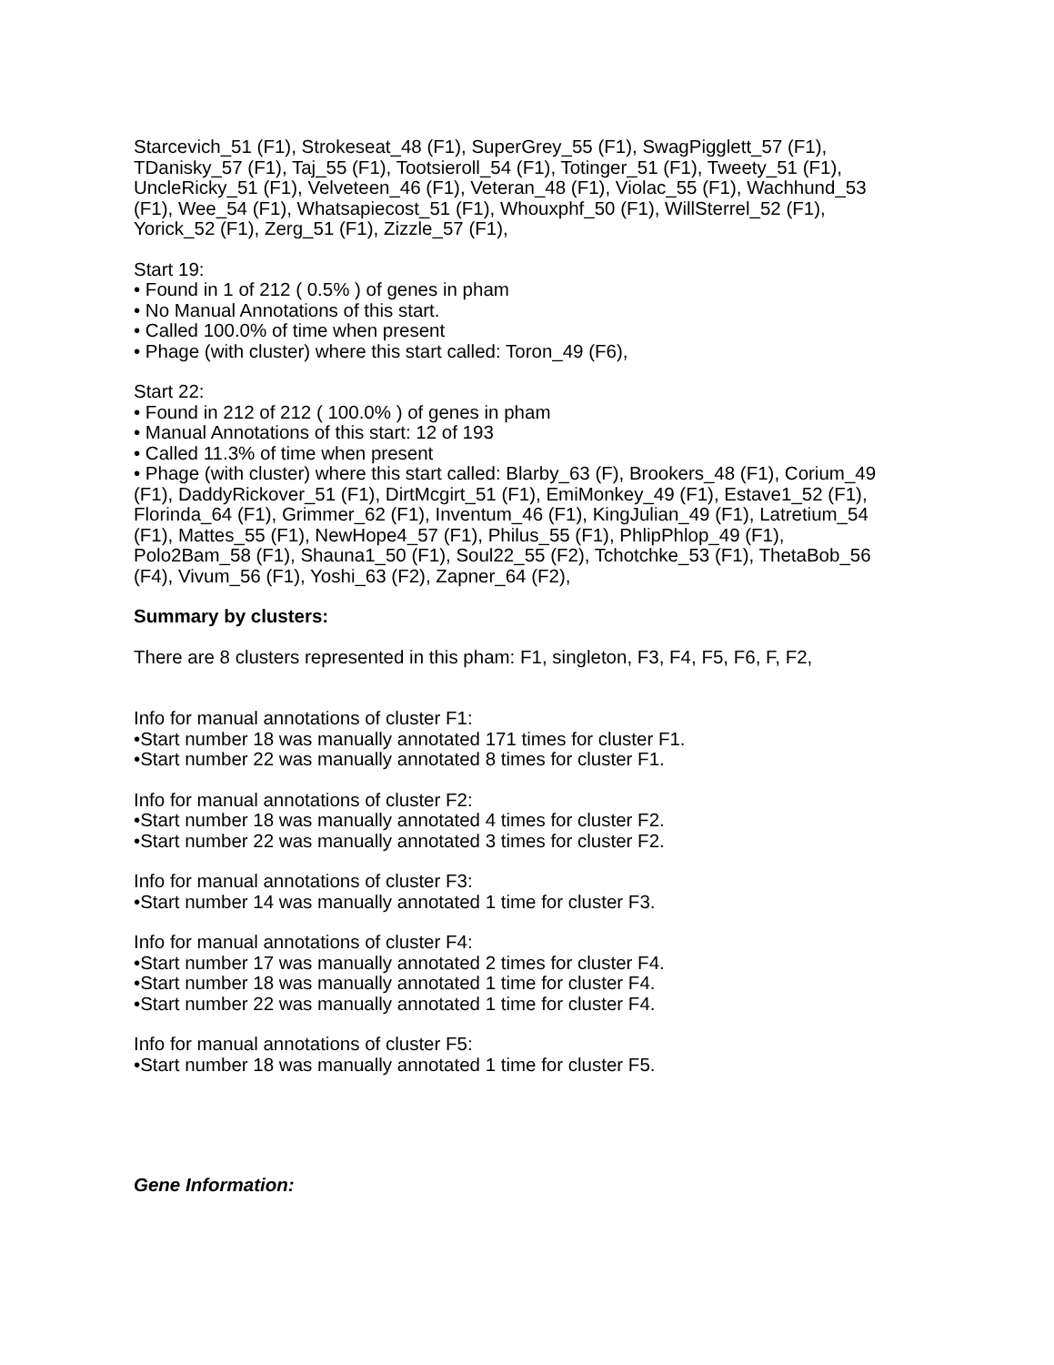Starcevich_51 (F1), Strokeseat_48 (F1), SuperGrey_55 (F1), SwagPigglett_57 (F1), TDanisky_57 (F1), Taj_55 (F1), Tootsieroll_54 (F1), Totinger_51 (F1), Tweety_51 (F1), UncleRicky_51 (F1), Velveteen_46 (F1), Veteran_48 (F1), Violac_55 (F1), Wachhund_53 (F1), Wee_54 (F1), Whatsapiecost_51 (F1), Whouxphf_50 (F1), WillSterrel_52 (F1), Yorick_52 (F1), Zerg_51 (F1), Zizzle_57 (F1),
Start 19:
• Found in 1 of 212 ( 0.5% ) of genes in pham
• No Manual Annotations of this start.
• Called 100.0% of time when present
• Phage (with cluster) where this start called: Toron_49 (F6),
Start 22:
• Found in 212 of 212 ( 100.0% ) of genes in pham
• Manual Annotations of this start: 12 of 193
• Called 11.3% of time when present
• Phage (with cluster) where this start called: Blarby_63 (F), Brookers_48 (F1), Corium_49 (F1), DaddyRickover_51 (F1), DirtMcgirt_51 (F1), EmiMonkey_49 (F1), Estave1_52 (F1), Florinda_64 (F1), Grimmer_62 (F1), Inventum_46 (F1), KingJulian_49 (F1), Latretium_54 (F1), Mattes_55 (F1), NewHope4_57 (F1), Philus_55 (F1), PhlipPhlop_49 (F1), Polo2Bam_58 (F1), Shauna1_50 (F1), Soul22_55 (F2), Tchotchke_53 (F1), ThetaBob_56 (F4), Vivum_56 (F1), Yoshi_63 (F2), Zapner_64 (F2),
Summary by clusters:
There are 8 clusters represented in this pham: F1, singleton, F3, F4, F5, F6, F, F2,
Info for manual annotations of cluster F1:
•Start number 18 was manually annotated 171 times for cluster F1.
•Start number 22 was manually annotated 8 times for cluster F1.
Info for manual annotations of cluster F2:
•Start number 18 was manually annotated 4 times for cluster F2.
•Start number 22 was manually annotated 3 times for cluster F2.
Info for manual annotations of cluster F3:
•Start number 14 was manually annotated 1 time for cluster F3.
Info for manual annotations of cluster F4:
•Start number 17 was manually annotated 2 times for cluster F4.
•Start number 18 was manually annotated 1 time for cluster F4.
•Start number 22 was manually annotated 1 time for cluster F4.
Info for manual annotations of cluster F5:
•Start number 18 was manually annotated 1 time for cluster F5.
Gene Information: